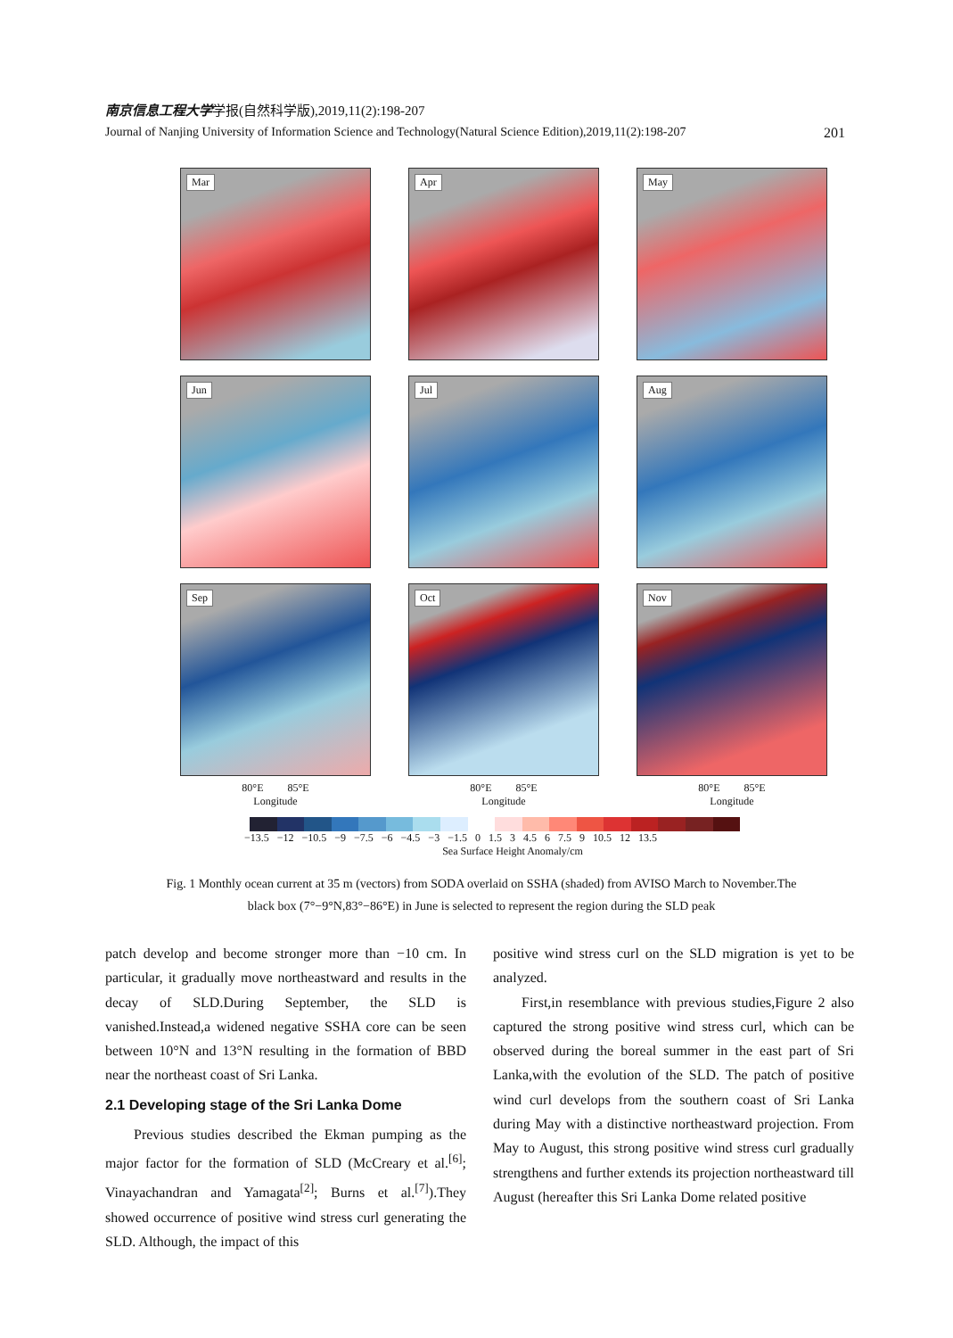南京信息工程大学学报(自然科学版),2019,11(2):198-207
Journal of Nanjing University of Information Science and Technology(Natural Science Edition),2019,11(2):198-207 201
Mar
Apr
May
Jun
Jul
Aug
Sep
Oct
Nov
80°E 85°E
Longitude
80°E 85°E
Longitude
80°E 85°E
Longitude
−13.5 −12 −10.5 −9 −7.5 −6 −4.5 −3 −1.5 0 1.5 3 4.5 6 7.5 9 10.5 12 13.5
Sea Surface Height Anomaly/cm
Fig. 1 Monthly ocean current at 35 m (vectors) from SODA overlaid on SSHA (shaded) from AVISO March to November.The black box (7°−9°N,83°−86°E) in June is selected to represent the region during the SLD peak
patch develop and become stronger more than −10 cm. In particular, it gradually move northeastward and results in the decay of SLD.During September, the SLD is vanished.Instead,a widened negative SSHA core can be seen between 10°N and 13°N resulting in the formation of BBD near the northeast coast of Sri Lanka.
2.1 Developing stage of the Sri Lanka Dome
Previous studies described the Ekman pumping as the major factor for the formation of SLD (McCreary et al.<sup>[6]</sup>; Vinayachandran and Yamagata<sup>[2]</sup>; Burns et al.<sup>[7]</sup>).They showed occurrence of positive wind stress curl generating the SLD. Although, the impact of this
positive wind stress curl on the SLD migration is yet to be analyzed.
First,in resemblance with previous studies,Figure 2 also captured the strong positive wind stress curl, which can be observed during the boreal summer in the east part of Sri Lanka,with the evolution of the SLD. The patch of positive wind curl develops from the southern coast of Sri Lanka during May with a distinctive northeastward projection. From May to August, this strong positive wind stress curl gradually strengthens and further extends its projection northeastward till August (hereafter this Sri Lanka Dome related positive